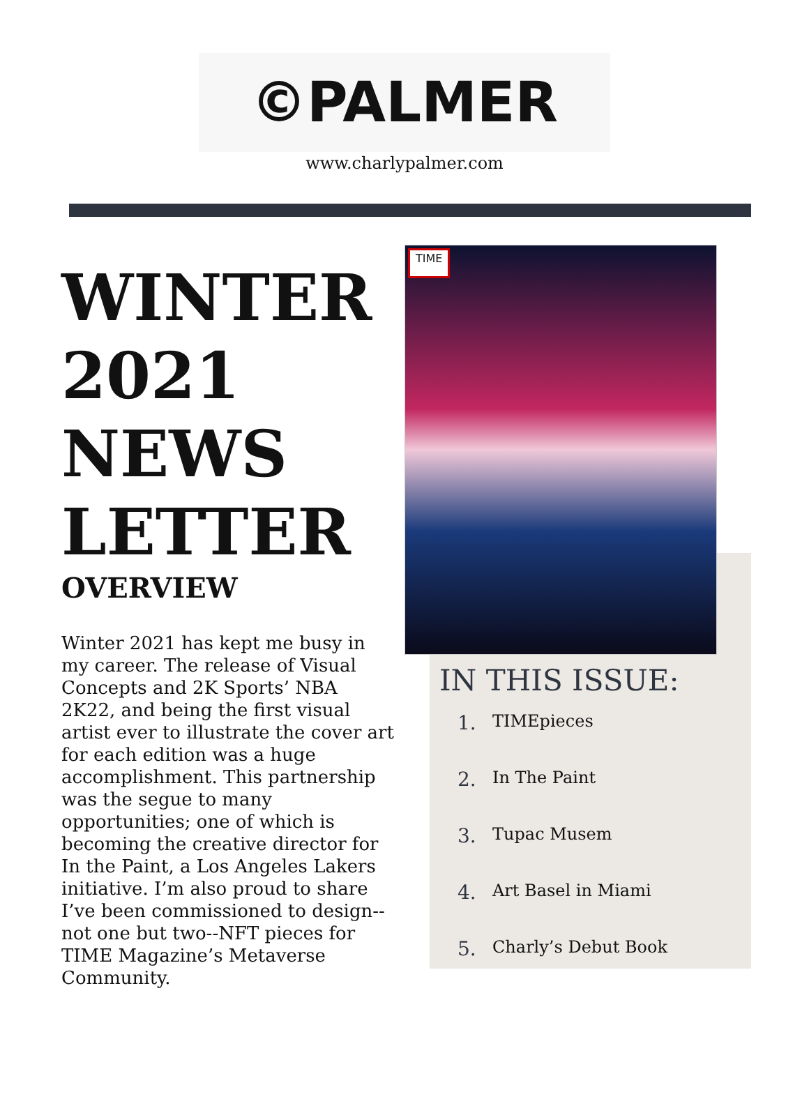©PALMER
www.charlypalmer.com
WINTER 2021 NEWS LETTER
OVERVIEW
Winter 2021 has kept me busy in my career. The release of Visual Concepts and 2K Sports’ NBA 2K22, and being the first visual artist ever to illustrate the cover art for each edition was a huge accomplishment. This partnership was the segue to many opportunities; one of which is becoming the creative director for In the Paint, a Los Angeles Lakers initiative. I’m also proud to share I’ve been commissioned to design--not one but two--NFT pieces for TIME Magazine’s Metaverse Community.
TIME
IN THIS ISSUE:
1. TIMEpieces
2. In The Paint
3. Tupac Musem
4. Art Basel in Miami
5. Charly’s Debut Book